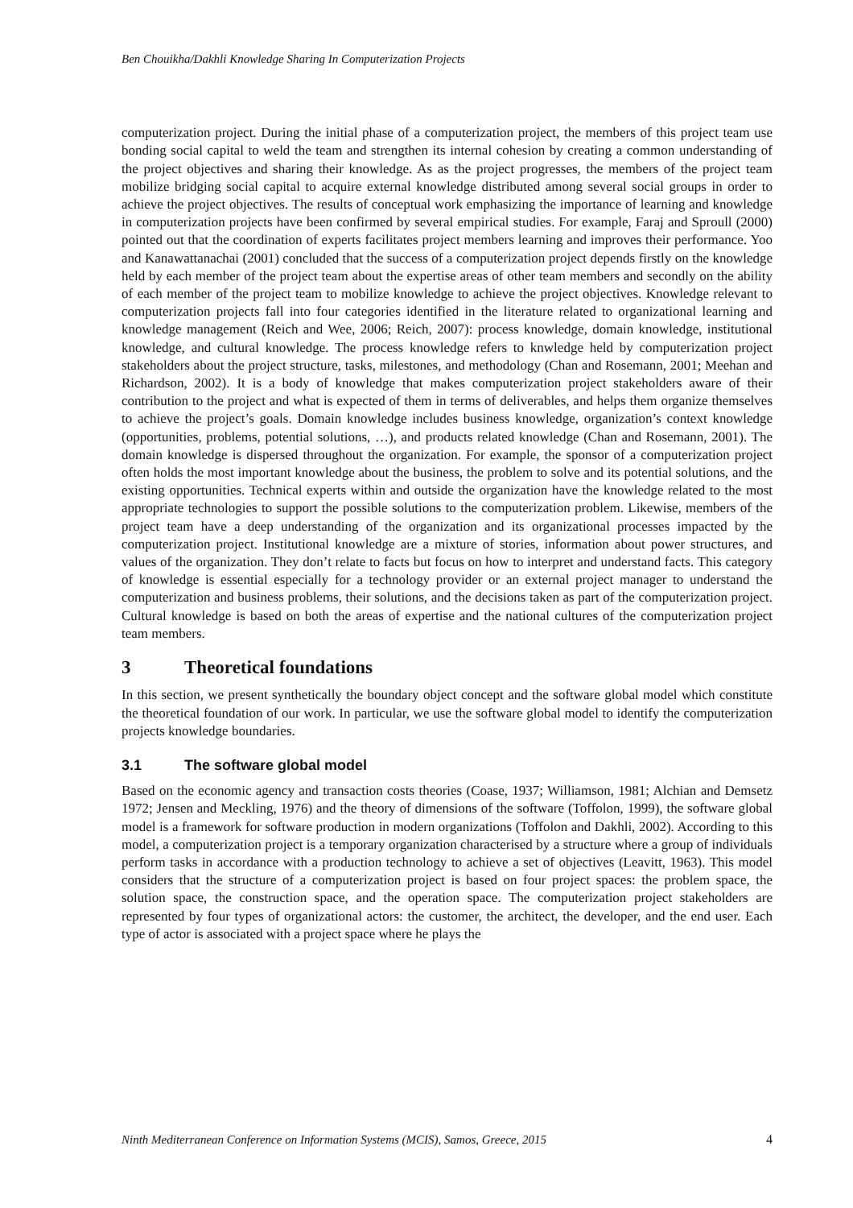Ben Chouikha/Dakhli Knowledge Sharing In Computerization Projects
computerization project. During the initial phase of a computerization project, the members of this project team use bonding social capital to weld the team and strengthen its internal cohesion by creating a common understanding of the project objectives and sharing their knowledge. As as the project progresses, the members of the project team mobilize bridging social capital to acquire external knowledge distributed among several social groups in order to achieve the project objectives. The results of conceptual work emphasizing the importance of learning and knowledge in computerization projects have been confirmed by several empirical studies. For example, Faraj and Sproull (2000) pointed out that the coordination of experts facilitates project members learning and improves their performance. Yoo and Kanawattanachai (2001) concluded that the success of a computerization project depends firstly on the knowledge held by each member of the project team about the expertise areas of other team members and secondly on the ability of each member of the project team to mobilize knowledge to achieve the project objectives. Knowledge relevant to computerization projects fall into four categories identified in the literature related to organizational learning and knowledge management (Reich and Wee, 2006; Reich, 2007): process knowledge, domain knowledge, institutional knowledge, and cultural knowledge. The process knowledge refers to knwledge held by computerization project stakeholders about the project structure, tasks, milestones, and methodology (Chan and Rosemann, 2001; Meehan and Richardson, 2002). It is a body of knowledge that makes computerization project stakeholders aware of their contribution to the project and what is expected of them in terms of deliverables, and helps them organize themselves to achieve the project’s goals. Domain knowledge includes business knowledge, organization’s context knowledge (opportunities, problems, potential solutions, …), and products related knowledge (Chan and Rosemann, 2001). The domain knowledge is dispersed throughout the organization. For example, the sponsor of a computerization project often holds the most important knowledge about the business, the problem to solve and its potential solutions, and the existing opportunities. Technical experts within and outside the organization have the knowledge related to the most appropriate technologies to support the possible solutions to the computerization problem. Likewise, members of the project team have a deep understanding of the organization and its organizational processes impacted by the computerization project. Institutional knowledge are a mixture of stories, information about power structures, and values of the organization. They don’t relate to facts but focus on how to interpret and understand facts. This category of knowledge is essential especially for a technology provider or an external project manager to understand the computerization and business problems, their solutions, and the decisions taken as part of the computerization project. Cultural knowledge is based on both the areas of expertise and the national cultures of the computerization project team members.
3 Theoretical foundations
In this section, we present synthetically the boundary object concept and the software global model which constitute the theoretical foundation of our work. In particular, we use the software global model to identify the computerization projects knowledge boundaries.
3.1 The software global model
Based on the economic agency and transaction costs theories (Coase, 1937; Williamson, 1981; Alchian and Demsetz 1972; Jensen and Meckling, 1976) and the theory of dimensions of the software (Toffolon, 1999), the software global model is a framework for software production in modern organizations (Toffolon and Dakhli, 2002). According to this model, a computerization project is a temporary organization characterised by a structure where a group of individuals perform tasks in accordance with a production technology to achieve a set of objectives (Leavitt, 1963). This model considers that the structure of a computerization project is based on four project spaces: the problem space, the solution space, the construction space, and the operation space. The computerization project stakeholders are represented by four types of organizational actors: the customer, the architect, the developer, and the end user. Each type of actor is associated with a project space where he plays the
Ninth Mediterranean Conference on Information Systems (MCIS), Samos, Greece, 2015 4